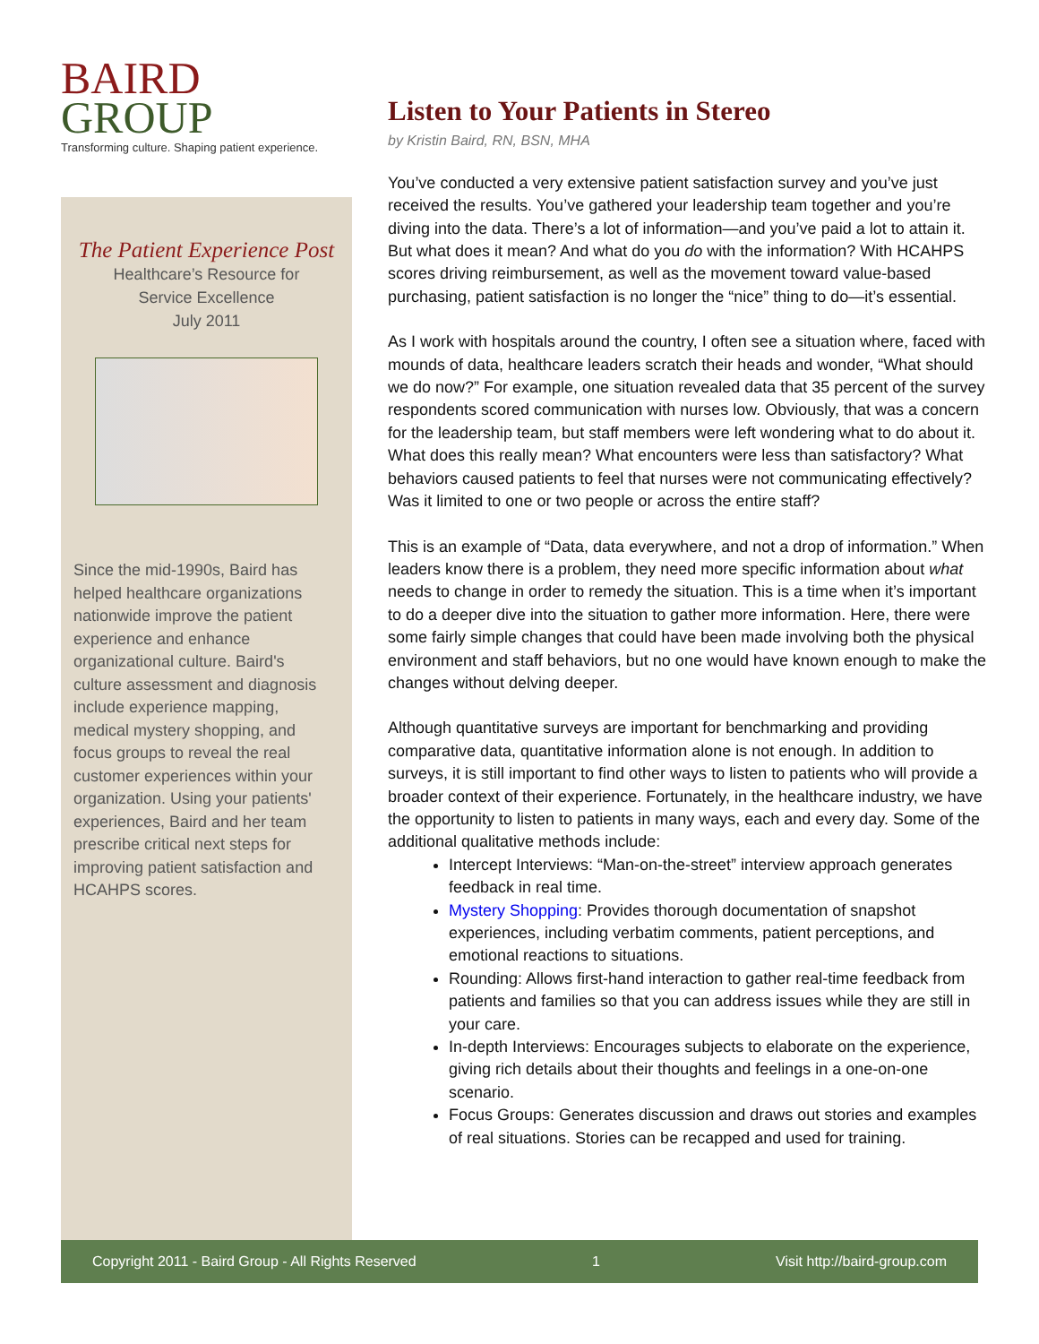BAIRD
GROUP
Transforming culture. Shaping patient experience.
The Patient Experience Post
Healthcare’s Resource for
Service Excellence
July 2011
Since the mid-1990s, Baird has helped healthcare organizations nationwide improve the patient experience and enhance organizational culture. Baird's culture assessment and diagnosis include experience mapping, medical mystery shopping, and focus groups to reveal the real customer experiences within your organization. Using your patients' experiences, Baird and her team prescribe critical next steps for improving patient satisfaction and HCAHPS scores.
Listen to Your Patients in Stereo
by Kristin Baird, RN, BSN, MHA
You’ve conducted a very extensive patient satisfaction survey and you’ve just received the results. You’ve gathered your leadership team together and you’re diving into the data. There’s a lot of information—and you’ve paid a lot to attain it. But what does it mean? And what do you do with the information? With HCAHPS scores driving reimbursement, as well as the movement toward value-based purchasing, patient satisfaction is no longer the “nice” thing to do—it’s essential.
As I work with hospitals around the country, I often see a situation where, faced with mounds of data, healthcare leaders scratch their heads and wonder, “What should we do now?” For example, one situation revealed data that 35 percent of the survey respondents scored communication with nurses low. Obviously, that was a concern for the leadership team, but staff members were left wondering what to do about it. What does this really mean? What encounters were less than satisfactory? What behaviors caused patients to feel that nurses were not communicating effectively? Was it limited to one or two people or across the entire staff?
This is an example of “Data, data everywhere, and not a drop of information.” When leaders know there is a problem, they need more specific information about what needs to change in order to remedy the situation. This is a time when it’s important to do a deeper dive into the situation to gather more information. Here, there were some fairly simple changes that could have been made involving both the physical environment and staff behaviors, but no one would have known enough to make the changes without delving deeper.
Although quantitative surveys are important for benchmarking and providing comparative data, quantitative information alone is not enough. In addition to surveys, it is still important to find other ways to listen to patients who will provide a broader context of their experience. Fortunately, in the healthcare industry, we have the opportunity to listen to patients in many ways, each and every day. Some of the additional qualitative methods include:
Intercept Interviews: “Man-on-the-street” interview approach generates feedback in real time.
Mystery Shopping: Provides thorough documentation of snapshot experiences, including verbatim comments, patient perceptions, and emotional reactions to situations.
Rounding: Allows first-hand interaction to gather real-time feedback from patients and families so that you can address issues while they are still in your care.
In-depth Interviews: Encourages subjects to elaborate on the experience, giving rich details about their thoughts and feelings in a one-on-one scenario.
Focus Groups: Generates discussion and draws out stories and examples of real situations. Stories can be recapped and used for training.
Copyright 2011 - Baird Group - All Rights Reserved 1 Visit http://baird-group.com